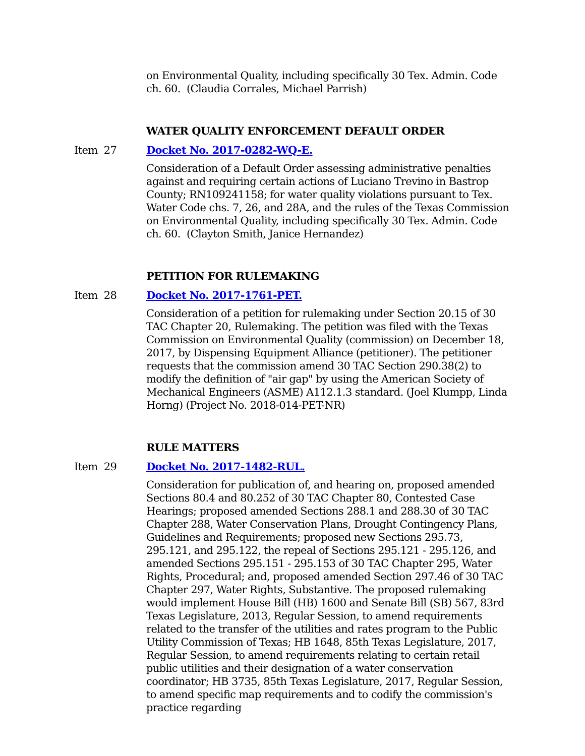on Environmental Quality, including specifically 30 Tex. Admin. Code ch. 60. (Claudia Corrales, Michael Parrish)
WATER QUALITY ENFORCEMENT DEFAULT ORDER
Item 27 Docket No. 2017-0282-WQ-E.
Consideration of a Default Order assessing administrative penalties against and requiring certain actions of Luciano Trevino in Bastrop County; RN109241158; for water quality violations pursuant to Tex. Water Code chs. 7, 26, and 28A, and the rules of the Texas Commission on Environmental Quality, including specifically 30 Tex. Admin. Code ch. 60. (Clayton Smith, Janice Hernandez)
PETITION FOR RULEMAKING
Item 28 Docket No. 2017-1761-PET.
Consideration of a petition for rulemaking under Section 20.15 of 30 TAC Chapter 20, Rulemaking. The petition was filed with the Texas Commission on Environmental Quality (commission) on December 18, 2017, by Dispensing Equipment Alliance (petitioner). The petitioner requests that the commission amend 30 TAC Section 290.38(2) to modify the definition of "air gap" by using the American Society of Mechanical Engineers (ASME) A112.1.3 standard. (Joel Klumpp, Linda Horng) (Project No. 2018-014-PET-NR)
RULE MATTERS
Item 29 Docket No. 2017-1482-RUL.
Consideration for publication of, and hearing on, proposed amended Sections 80.4 and 80.252 of 30 TAC Chapter 80, Contested Case Hearings; proposed amended Sections 288.1 and 288.30 of 30 TAC Chapter 288, Water Conservation Plans, Drought Contingency Plans, Guidelines and Requirements; proposed new Sections 295.73, 295.121, and 295.122, the repeal of Sections 295.121 - 295.126, and amended Sections 295.151 - 295.153 of 30 TAC Chapter 295, Water Rights, Procedural; and, proposed amended Section 297.46 of 30 TAC Chapter 297, Water Rights, Substantive. The proposed rulemaking would implement House Bill (HB) 1600 and Senate Bill (SB) 567, 83rd Texas Legislature, 2013, Regular Session, to amend requirements related to the transfer of the utilities and rates program to the Public Utility Commission of Texas; HB 1648, 85th Texas Legislature, 2017, Regular Session, to amend requirements relating to certain retail public utilities and their designation of a water conservation coordinator; HB 3735, 85th Texas Legislature, 2017, Regular Session, to amend specific map requirements and to codify the commission's practice regarding